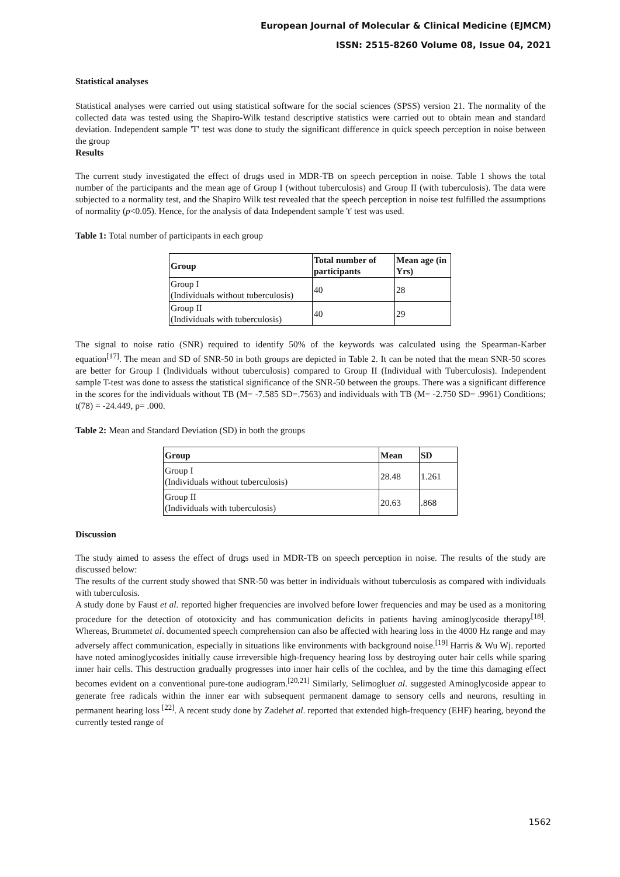European Journal of Molecular & Clinical Medicine (EJMCM)
ISSN: 2515-8260 Volume 08, Issue 04, 2021
Statistical analyses
Statistical analyses were carried out using statistical software for the social sciences (SPSS) version 21. The normality of the collected data was tested using the Shapiro-Wilk testand descriptive statistics were carried out to obtain mean and standard deviation. Independent sample 'T' test was done to study the significant difference in quick speech perception in noise between the group
Results
The current study investigated the effect of drugs used in MDR-TB on speech perception in noise. Table 1 shows the total number of the participants and the mean age of Group I (without tuberculosis) and Group II (with tuberculosis). The data were subjected to a normality test, and the Shapiro Wilk test revealed that the speech perception in noise test fulfilled the assumptions of normality (p<0.05). Hence, for the analysis of data Independent sample 't' test was used.
Table 1: Total number of participants in each group
| Group | Total number of participants | Mean age (in Yrs) |
| --- | --- | --- |
| Group I (Individuals without tuberculosis) | 40 | 28 |
| Group II (Individuals with tuberculosis) | 40 | 29 |
The signal to noise ratio (SNR) required to identify 50% of the keywords was calculated using the Spearman-Karber equation<sup>[17]</sup>. The mean and SD of SNR-50 in both groups are depicted in Table 2. It can be noted that the mean SNR-50 scores are better for Group I (Individuals without tuberculosis) compared to Group II (Individual with Tuberculosis). Independent sample T-test was done to assess the statistical significance of the SNR-50 between the groups. There was a significant difference in the scores for the individuals without TB (M= -7.585 SD=.7563) and individuals with TB (M= -2.750 SD= .9961) Conditions; t(78) = -24.449, p= .000.
Table 2: Mean and Standard Deviation (SD) in both the groups
| Group | Mean | SD |
| --- | --- | --- |
| Group I (Individuals without tuberculosis) | 28.48 | 1.261 |
| Group II (Individuals with tuberculosis) | 20.63 | .868 |
Discussion
The study aimed to assess the effect of drugs used in MDR-TB on speech perception in noise. The results of the study are discussed below:
The results of the current study showed that SNR-50 was better in individuals without tuberculosis as compared with individuals with tuberculosis.
A study done by Faust et al. reported higher frequencies are involved before lower frequencies and may be used as a monitoring procedure for the detection of ototoxicity and has communication deficits in patients having aminoglycoside therapy<sup>[18]</sup>. Whereas, Brummetet al. documented speech comprehension can also be affected with hearing loss in the 4000 Hz range and may adversely affect communication, especially in situations like environments with background noise.<sup>[19]</sup> Harris & Wu Wj. reported have noted aminoglycosides initially cause irreversible high-frequency hearing loss by destroying outer hair cells while sparing inner hair cells. This destruction gradually progresses into inner hair cells of the cochlea, and by the time this damaging effect becomes evident on a conventional pure-tone audiogram.<sup>[20,21]</sup> Similarly, Selimogluet al. suggested Aminoglycoside appear to generate free radicals within the inner ear with subsequent permanent damage to sensory cells and neurons, resulting in permanent hearing loss <sup>[22]</sup>. A recent study done by Zadehet al. reported that extended high-frequency (EHF) hearing, beyond the currently tested range of
1562